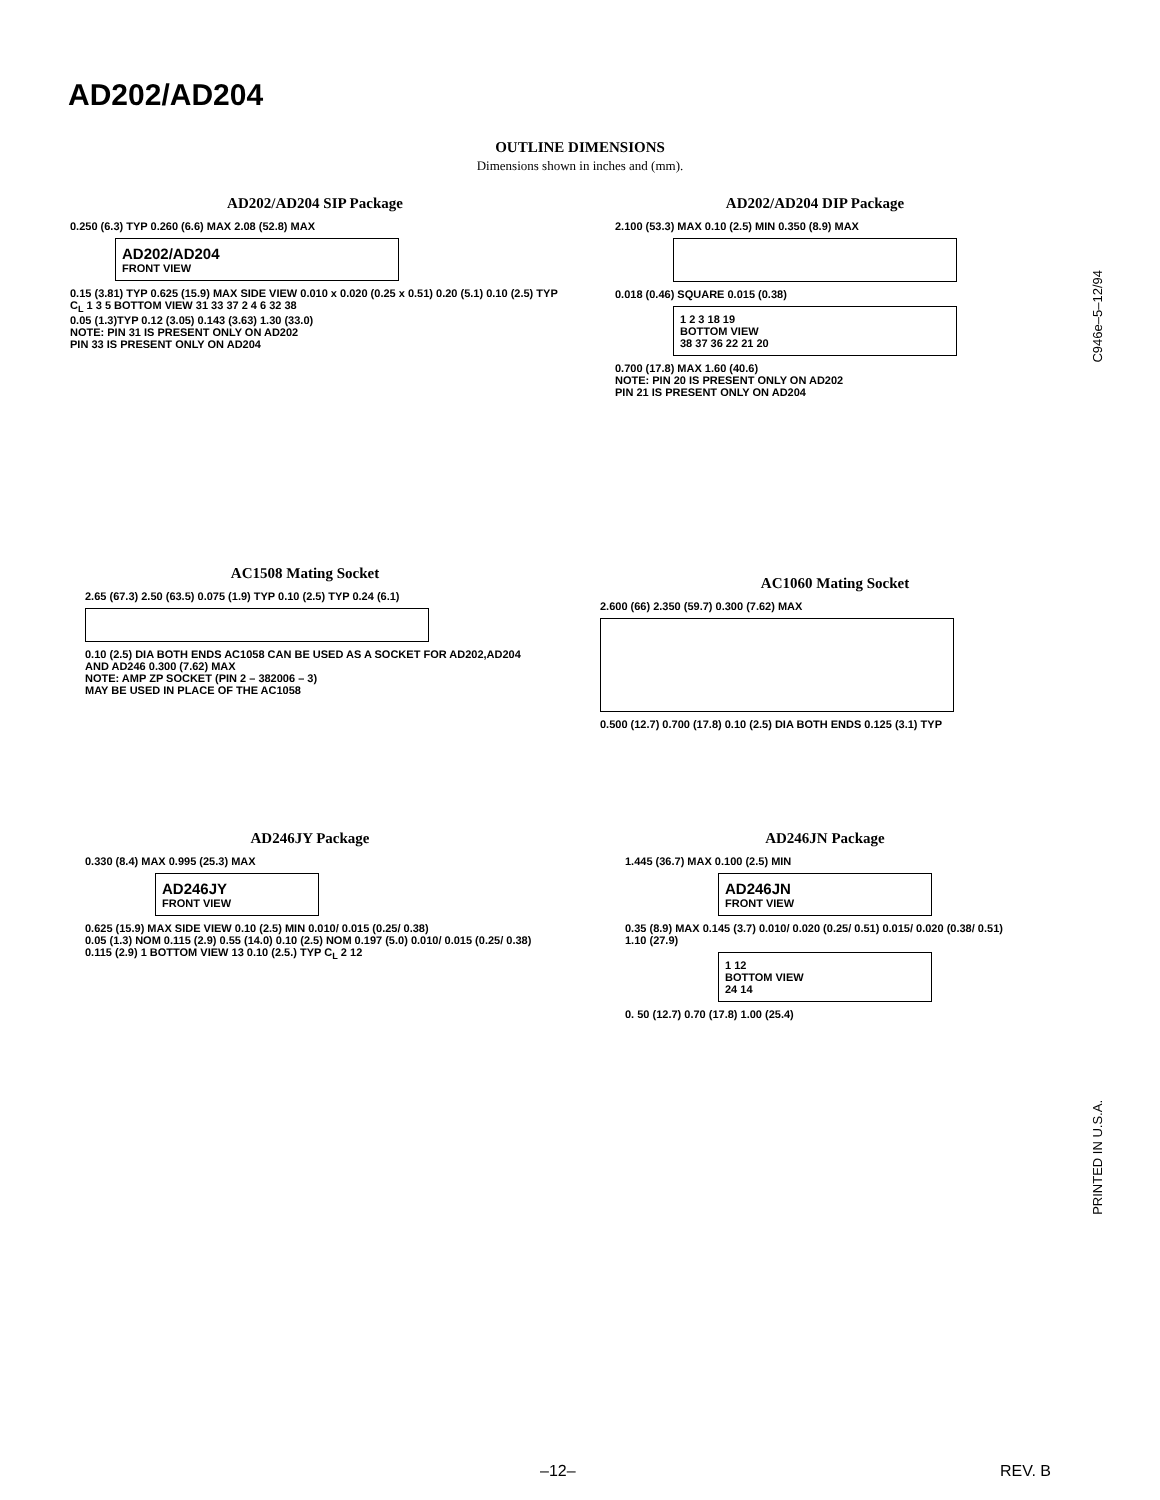AD202/AD204
OUTLINE DIMENSIONS
Dimensions shown in inches and (mm).
AD202/AD204 SIP Package
0.250 (6.3) TYP 0.260 (6.6) MAX 2.08 (52.8) MAX
AD202/AD204
FRONT VIEW
0.15 (3.81) TYP 0.625 (15.9) MAX SIDE VIEW 0.010 x 0.020 (0.25 x 0.51) 0.20 (5.1) 0.10 (2.5) TYP
C<sub>L</sub> 1 3 5 BOTTOM VIEW 31 33 37 2 4 6 32 38
0.05 (1.3)TYP 0.12 (3.05) 0.143 (3.63) 1.30 (33.0)
NOTE: PIN 31 IS PRESENT ONLY ON AD202
PIN 33 IS PRESENT ONLY ON AD204
AD202/AD204 DIP Package
2.100 (53.3) MAX 0.10 (2.5) MIN 0.350 (8.9) MAX
0.018 (0.46) SQUARE 0.015 (0.38)
1 2 3 18 19
BOTTOM VIEW
38 37 36 22 21 20
0.700 (17.8) MAX 1.60 (40.6)
NOTE: PIN 20 IS PRESENT ONLY ON AD202
PIN 21 IS PRESENT ONLY ON AD204
AC1508 Mating Socket
2.65 (67.3) 2.50 (63.5) 0.075 (1.9) TYP 0.10 (2.5) TYP 0.24 (6.1)
0.10 (2.5) DIA BOTH ENDS AC1058 CAN BE USED AS A SOCKET FOR AD202,AD204 AND AD246 0.300 (7.62) MAX
NOTE: AMP ZP SOCKET (PIN 2 – 382006 – 3)
MAY BE USED IN PLACE OF THE AC1058
AC1060 Mating Socket
2.600 (66) 2.350 (59.7) 0.300 (7.62) MAX
0.500 (12.7) 0.700 (17.8) 0.10 (2.5) DIA BOTH ENDS 0.125 (3.1) TYP
AD246JY Package
0.330 (8.4) MAX 0.995 (25.3) MAX
AD246JY
FRONT VIEW
0.625 (15.9) MAX SIDE VIEW 0.10 (2.5) MIN 0.010/ 0.015 (0.25/ 0.38)
0.05 (1.3) NOM 0.115 (2.9) 0.55 (14.0) 0.10 (2.5) NOM 0.197 (5.0) 0.010/ 0.015 (0.25/ 0.38)
0.115 (2.9) 1 BOTTOM VIEW 13 0.10 (2.5.) TYP C<sub>L</sub> 2 12
AD246JN Package
1.445 (36.7) MAX 0.100 (2.5) MIN
AD246JN
FRONT VIEW
0.35 (8.9) MAX 0.145 (3.7) 0.010/ 0.020 (0.25/ 0.51) 0.015/ 0.020 (0.38/ 0.51)
1.10 (27.9)
1 12
BOTTOM VIEW
24 14
0. 50 (12.7) 0.70 (17.8) 1.00 (25.4)
C946e–5–12/94
PRINTED IN U.S.A.
–12– REV. B